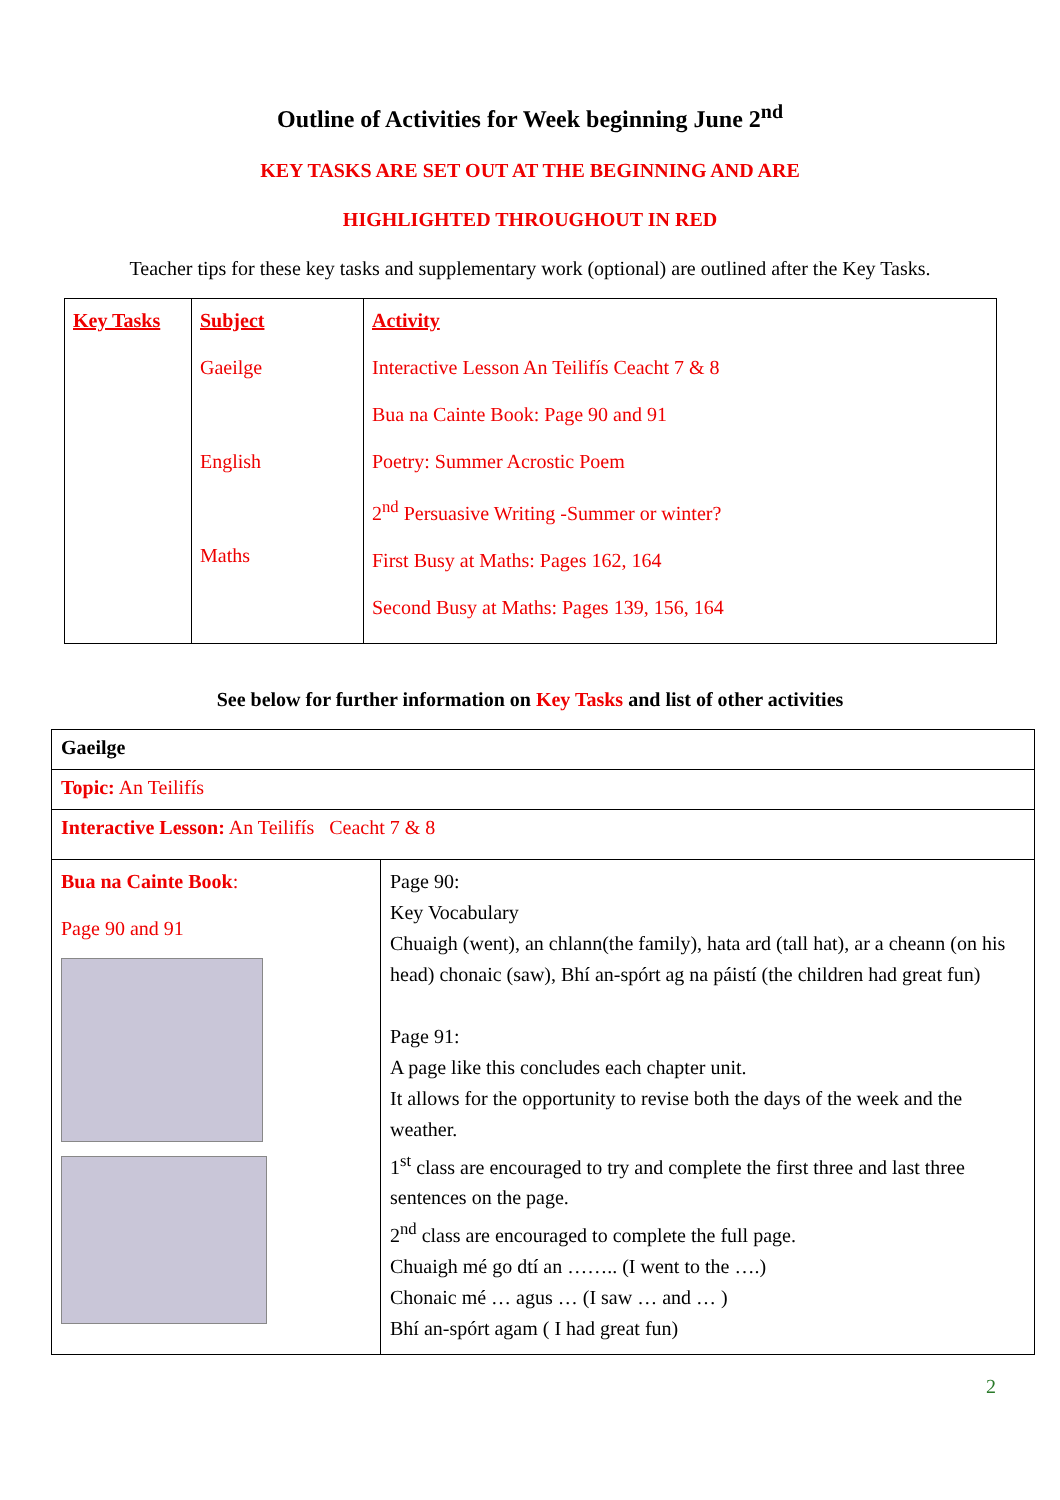Outline of Activities for Week beginning June 2<sup>nd</sup>
KEY TASKS ARE SET OUT AT THE BEGINNING AND ARE
HIGHLIGHTED THROUGHOUT IN RED
Teacher tips for these key tasks and supplementary work (optional) are outlined after the Key Tasks.
| Key Tasks | Subject Gaeilge English Maths | Activity Interactive Lesson An Teilifís Ceacht 7 & 8 Bua na Cainte Book: Page 90 and 91 Poetry: Summer Acrostic Poem 2<sup>nd</sup> Persuasive Writing -Summer or winter? First Busy at Maths: Pages 162, 164 Second Busy at Maths: Pages 139, 156, 164 |
See below for further information on Key Tasks and list of other activities
| Gaeilge | |
| Topic: An Teilifís | |
| Interactive Lesson: An Teilifís Ceacht 7 & 8 | |
| Bua na Cainte Book : Page 90 and 91 | Page 90: Key Vocabulary Chuaigh (went), an chlann(the family), hata ard (tall hat), ar a cheann (on his head) chonaic (saw), Bhí an-spórt ag na páistí (the children had great fun) Page 91: A page like this concludes each chapter unit. It allows for the opportunity to revise both the days of the week and the weather. 1<sup>st</sup> class are encouraged to try and complete the first three and last three sentences on the page. 2<sup>nd</sup> class are encouraged to complete the full page. Chuaigh mé go dtí an …….. (I went to the ….) Chonaic mé … agus … (I saw … and … ) Bhí an-spórt agam ( I had great fun) |
2